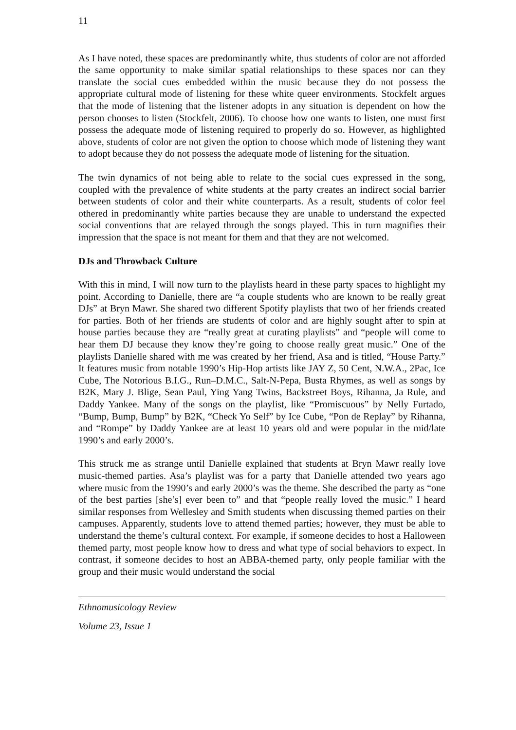11
As I have noted, these spaces are predominantly white, thus students of color are not afforded the same opportunity to make similar spatial relationships to these spaces nor can they translate the social cues embedded within the music because they do not possess the appropriate cultural mode of listening for these white queer environments. Stockfelt argues that the mode of listening that the listener adopts in any situation is dependent on how the person chooses to listen (Stockfelt, 2006). To choose how one wants to listen, one must first possess the adequate mode of listening required to properly do so. However, as highlighted above, students of color are not given the option to choose which mode of listening they want to adopt because they do not possess the adequate mode of listening for the situation.
The twin dynamics of not being able to relate to the social cues expressed in the song, coupled with the prevalence of white students at the party creates an indirect social barrier between students of color and their white counterparts. As a result, students of color feel othered in predominantly white parties because they are unable to understand the expected social conventions that are relayed through the songs played. This in turn magnifies their impression that the space is not meant for them and that they are not welcomed.
DJs and Throwback Culture
With this in mind, I will now turn to the playlists heard in these party spaces to highlight my point. According to Danielle, there are “a couple students who are known to be really great DJs” at Bryn Mawr. She shared two different Spotify playlists that two of her friends created for parties. Both of her friends are students of color and are highly sought after to spin at house parties because they are “really great at curating playlists” and “people will come to hear them DJ because they know they’re going to choose really great music.” One of the playlists Danielle shared with me was created by her friend, Asa and is titled, “House Party.” It features music from notable 1990’s Hip-Hop artists like JAY Z, 50 Cent, N.W.A., 2Pac, Ice Cube, The Notorious B.I.G., Run–D.M.C., Salt-N-Pepa, Busta Rhymes, as well as songs by B2K, Mary J. Blige, Sean Paul, Ying Yang Twins, Backstreet Boys, Rihanna, Ja Rule, and Daddy Yankee. Many of the songs on the playlist, like “Promiscuous” by Nelly Furtado, “Bump, Bump, Bump” by B2K, “Check Yo Self” by Ice Cube, “Pon de Replay” by Rihanna, and “Rompe” by Daddy Yankee are at least 10 years old and were popular in the mid/late 1990’s and early 2000’s.
This struck me as strange until Danielle explained that students at Bryn Mawr really love music-themed parties. Asa’s playlist was for a party that Danielle attended two years ago where music from the 1990’s and early 2000’s was the theme. She described the party as “one of the best parties [she’s] ever been to” and that “people really loved the music.” I heard similar responses from Wellesley and Smith students when discussing themed parties on their campuses. Apparently, students love to attend themed parties; however, they must be able to understand the theme’s cultural context. For example, if someone decides to host a Halloween themed party, most people know how to dress and what type of social behaviors to expect. In contrast, if someone decides to host an ABBA-themed party, only people familiar with the group and their music would understand the social
Ethnomusicology Review
Volume 23, Issue 1